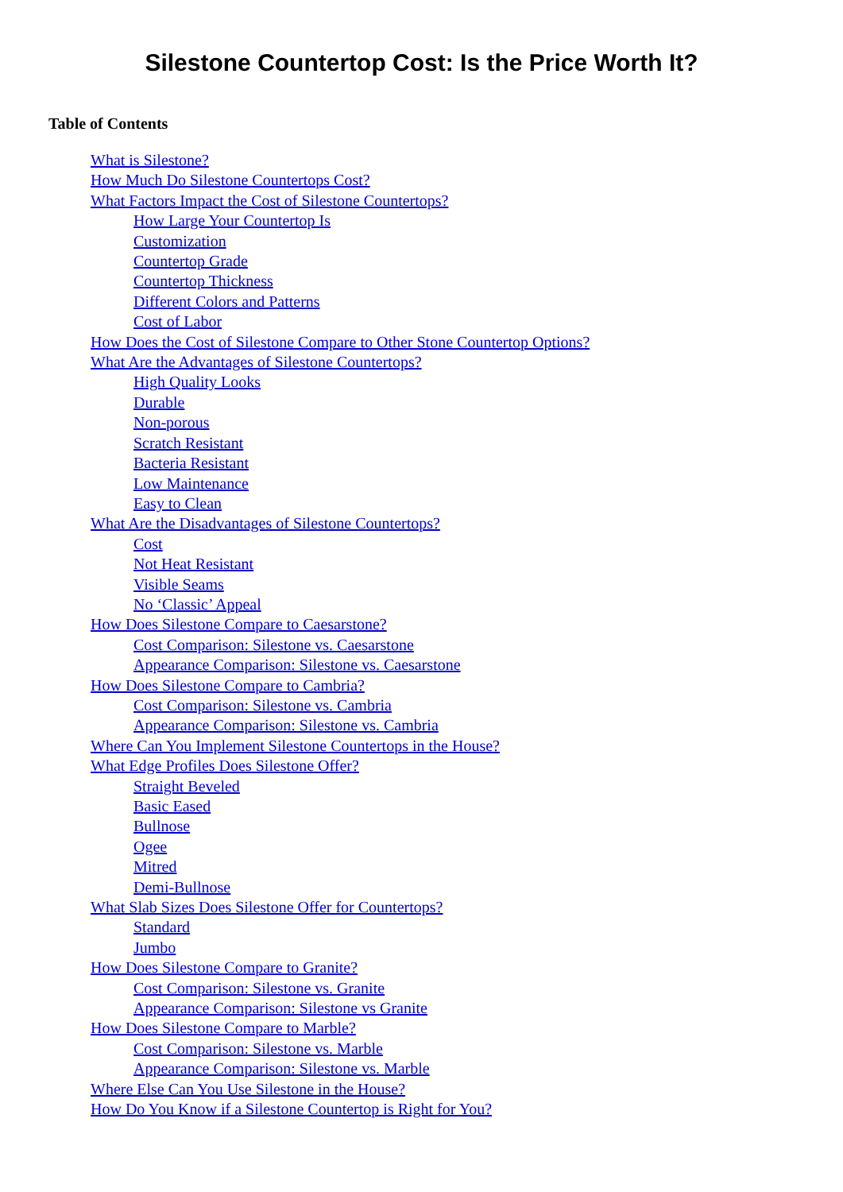Silestone Countertop Cost: Is the Price Worth It?
Table of Contents
What is Silestone?
How Much Do Silestone Countertops Cost?
What Factors Impact the Cost of Silestone Countertops?
How Large Your Countertop Is
Customization
Countertop Grade
Countertop Thickness
Different Colors and Patterns
Cost of Labor
How Does the Cost of Silestone Compare to Other Stone Countertop Options?
What Are the Advantages of Silestone Countertops?
High Quality Looks
Durable
Non-porous
Scratch Resistant
Bacteria Resistant
Low Maintenance
Easy to Clean
What Are the Disadvantages of Silestone Countertops?
Cost
Not Heat Resistant
Visible Seams
No ‘Classic’ Appeal
How Does Silestone Compare to Caesarstone?
Cost Comparison: Silestone vs. Caesarstone
Appearance Comparison: Silestone vs. Caesarstone
How Does Silestone Compare to Cambria?
Cost Comparison: Silestone vs. Cambria
Appearance Comparison: Silestone vs. Cambria
Where Can You Implement Silestone Countertops in the House?
What Edge Profiles Does Silestone Offer?
Straight Beveled
Basic Eased
Bullnose
Ogee
Mitred
Demi-Bullnose
What Slab Sizes Does Silestone Offer for Countertops?
Standard
Jumbo
How Does Silestone Compare to Granite?
Cost Comparison: Silestone vs. Granite
Appearance Comparison: Silestone vs Granite
How Does Silestone Compare to Marble?
Cost Comparison: Silestone vs. Marble
Appearance Comparison: Silestone vs. Marble
Where Else Can You Use Silestone in the House?
How Do You Know if a Silestone Countertop is Right for You?